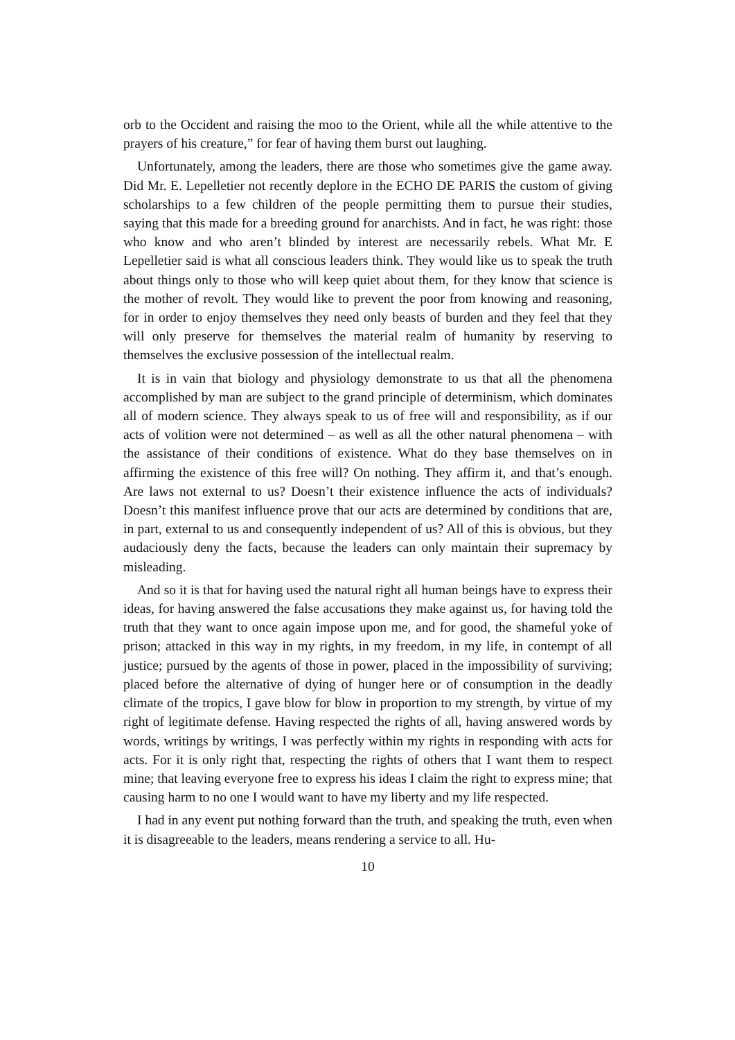orb to the Occident and raising the moo to the Orient, while all the while attentive to the prayers of his creature,” for fear of having them burst out laughing.
Unfortunately, among the leaders, there are those who sometimes give the game away. Did Mr. E. Lepelletier not recently deplore in the ECHO DE PARIS the custom of giving scholarships to a few children of the people permitting them to pursue their studies, saying that this made for a breeding ground for anarchists. And in fact, he was right: those who know and who aren’t blinded by interest are necessarily rebels. What Mr. E Lepelletier said is what all conscious leaders think. They would like us to speak the truth about things only to those who will keep quiet about them, for they know that science is the mother of revolt. They would like to prevent the poor from knowing and reasoning, for in order to enjoy themselves they need only beasts of burden and they feel that they will only preserve for themselves the material realm of humanity by reserving to themselves the exclusive possession of the intellectual realm.
It is in vain that biology and physiology demonstrate to us that all the phenomena accomplished by man are subject to the grand principle of determinism, which dominates all of modern science. They always speak to us of free will and responsibility, as if our acts of volition were not determined – as well as all the other natural phenomena – with the assistance of their conditions of existence. What do they base themselves on in affirming the existence of this free will? On nothing. They affirm it, and that’s enough. Are laws not external to us? Doesn’t their existence influence the acts of individuals? Doesn’t this manifest influence prove that our acts are determined by conditions that are, in part, external to us and consequently independent of us? All of this is obvious, but they audaciously deny the facts, because the leaders can only maintain their supremacy by misleading.
And so it is that for having used the natural right all human beings have to express their ideas, for having answered the false accusations they make against us, for having told the truth that they want to once again impose upon me, and for good, the shameful yoke of prison; attacked in this way in my rights, in my freedom, in my life, in contempt of all justice; pursued by the agents of those in power, placed in the impossibility of surviving; placed before the alternative of dying of hunger here or of consumption in the deadly climate of the tropics, I gave blow for blow in proportion to my strength, by virtue of my right of legitimate defense. Having respected the rights of all, having answered words by words, writings by writings, I was perfectly within my rights in responding with acts for acts. For it is only right that, respecting the rights of others that I want them to respect mine; that leaving everyone free to express his ideas I claim the right to express mine; that causing harm to no one I would want to have my liberty and my life respected.
I had in any event put nothing forward than the truth, and speaking the truth, even when it is disagreeable to the leaders, means rendering a service to all. Hu-
10